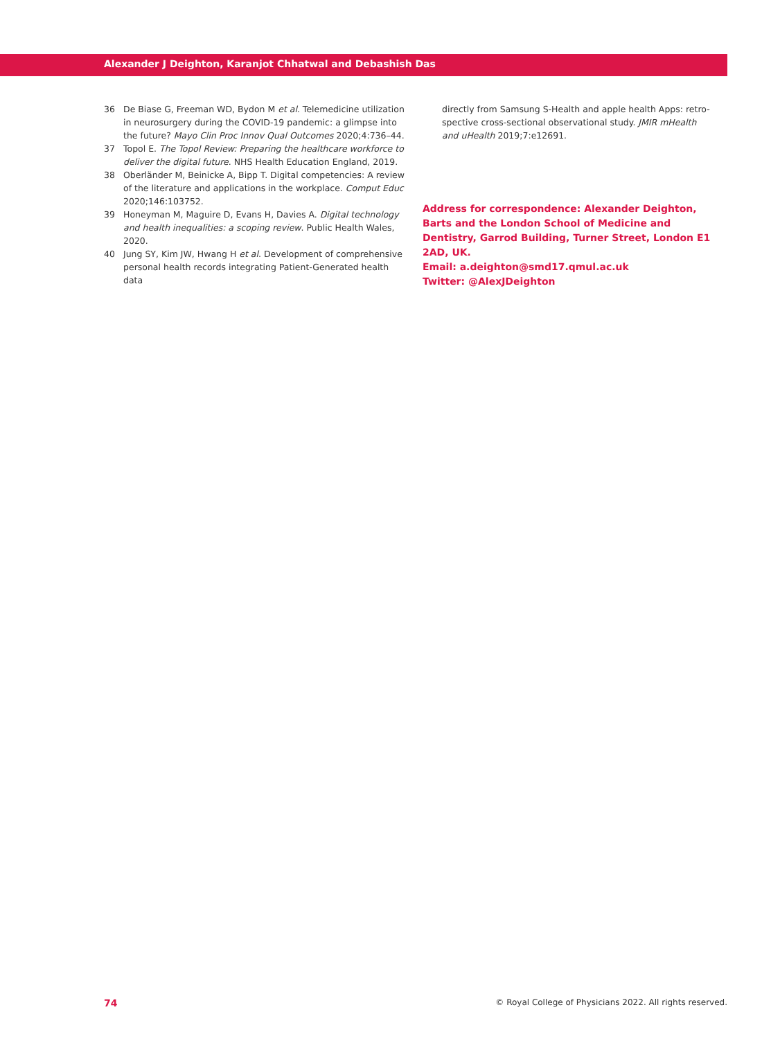Alexander J Deighton, Karanjot Chhatwal and Debashish Das
36 De Biase G, Freeman WD, Bydon M et al. Telemedicine utilization in neurosurgery during the COVID-19 pandemic: a glimpse into the future? Mayo Clin Proc Innov Qual Outcomes 2020;4:736–44.
37 Topol E. The Topol Review: Preparing the healthcare workforce to deliver the digital future. NHS Health Education England, 2019.
38 Oberländer M, Beinicke A, Bipp T. Digital competencies: A review of the literature and applications in the workplace. Comput Educ 2020;146:103752.
39 Honeyman M, Maguire D, Evans H, Davies A. Digital technology and health inequalities: a scoping review. Public Health Wales, 2020.
40 Jung SY, Kim JW, Hwang H et al. Development of comprehensive personal health records integrating Patient-Generated health data
directly from Samsung S-Health and apple health Apps: retro-spective cross-sectional observational study. JMIR mHealth and uHealth 2019;7:e12691.
Address for correspondence: Alexander Deighton, Barts and the London School of Medicine and Dentistry, Garrod Building, Turner Street, London E1 2AD, UK.
Email: a.deighton@smd17.qmul.ac.uk
Twitter: @AlexJDeighton
74 © Royal College of Physicians 2022. All rights reserved.